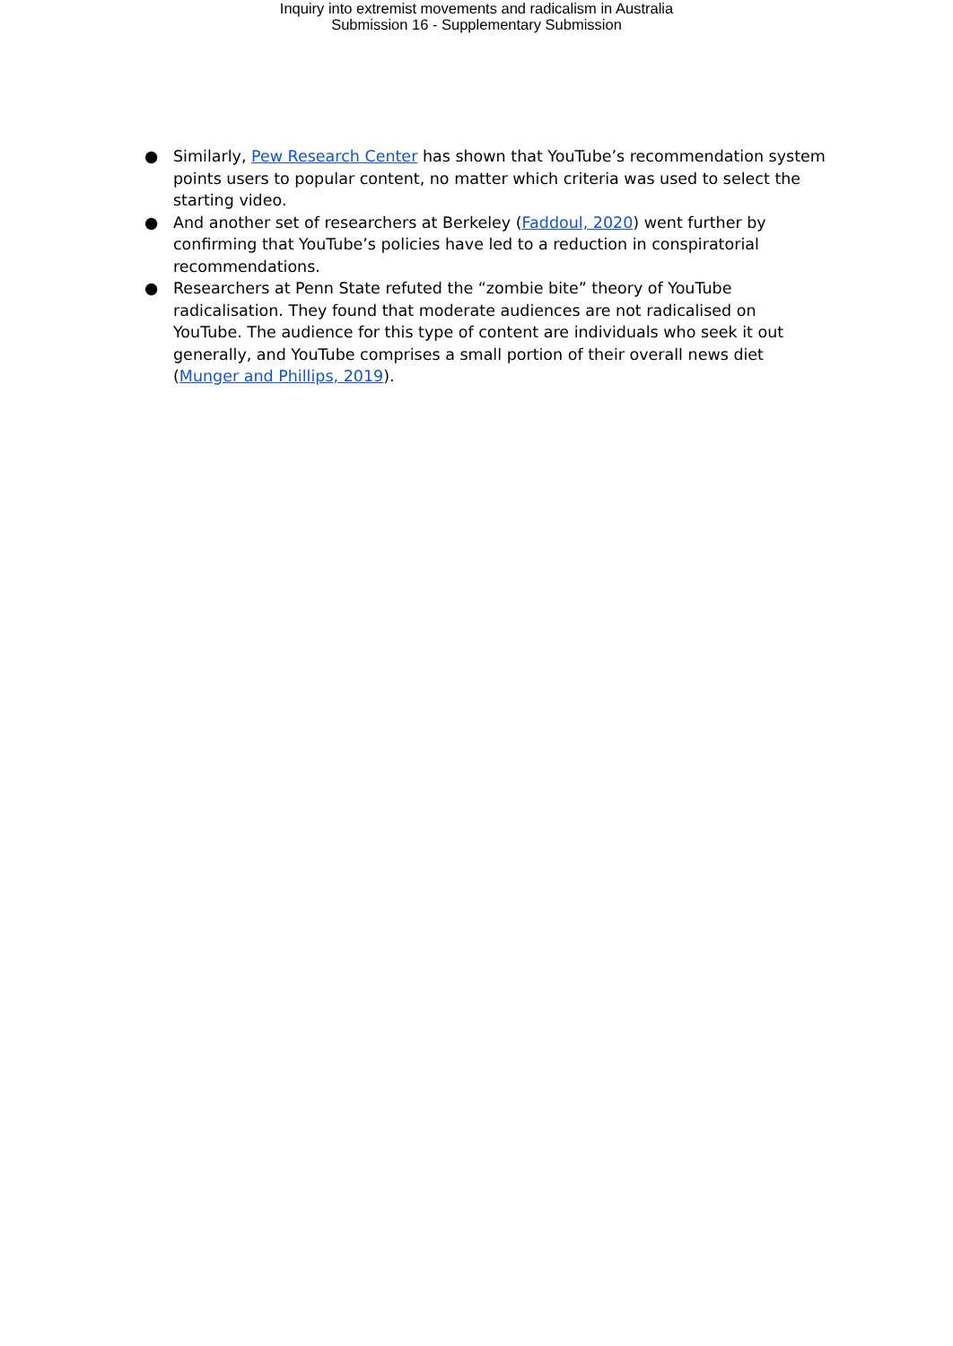Inquiry into extremist movements and radicalism in Australia
Submission 16 - Supplementary Submission
● Similarly, Pew Research Center has shown that YouTube’s recommendation system points users to popular content, no matter which criteria was used to select the starting video.
● And another set of researchers at Berkeley (Faddoul, 2020) went further by confirming that YouTube’s policies have led to a reduction in conspiratorial recommendations.
● Researchers at Penn State refuted the “zombie bite” theory of YouTube radicalisation. They found that moderate audiences are not radicalised on YouTube. The audience for this type of content are individuals who seek it out generally, and YouTube comprises a small portion of their overall news diet (Munger and Phillips, 2019).